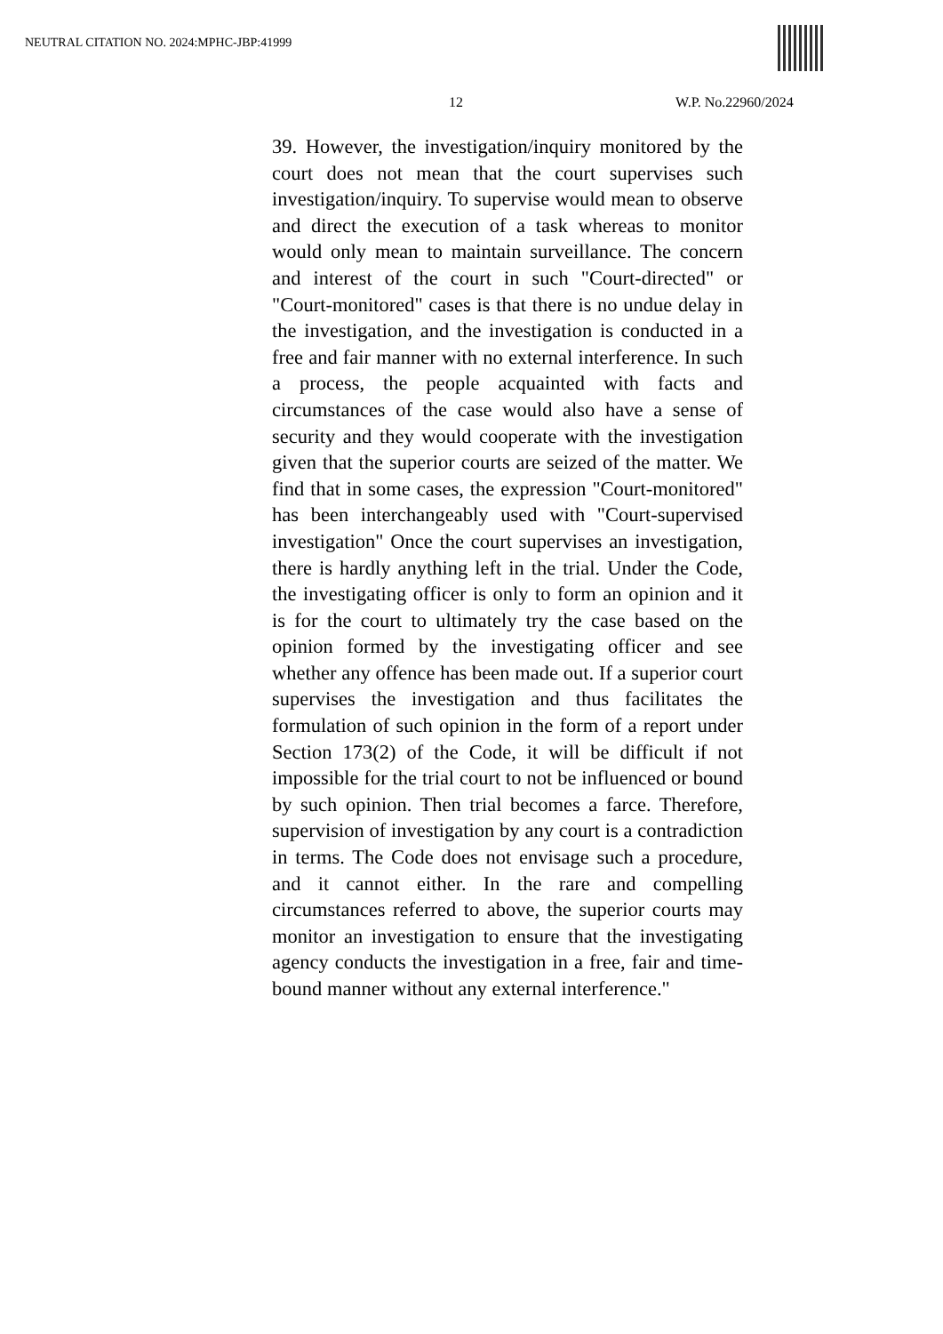NEUTRAL CITATION NO. 2024:MPHC-JBP:41999
12 W.P. No.22960/2024
39. However, the investigation/inquiry monitored by the court does not mean that the court supervises such investigation/inquiry. To supervise would mean to observe and direct the execution of a task whereas to monitor would only mean to maintain surveillance. The concern and interest of the court in such "Court-directed" or "Court-monitored" cases is that there is no undue delay in the investigation, and the investigation is conducted in a free and fair manner with no external interference. In such a process, the people acquainted with facts and circumstances of the case would also have a sense of security and they would cooperate with the investigation given that the superior courts are seized of the matter. We find that in some cases, the expression "Court-monitored" has been interchangeably used with "Court-supervised investigation" Once the court supervises an investigation, there is hardly anything left in the trial. Under the Code, the investigating officer is only to form an opinion and it is for the court to ultimately try the case based on the opinion formed by the investigating officer and see whether any offence has been made out. If a superior court supervises the investigation and thus facilitates the formulation of such opinion in the form of a report under Section 173(2) of the Code, it will be difficult if not impossible for the trial court to not be influenced or bound by such opinion. Then trial becomes a farce. Therefore, supervision of investigation by any court is a contradiction in terms. The Code does not envisage such a procedure, and it cannot either. In the rare and compelling circumstances referred to above, the superior courts may monitor an investigation to ensure that the investigating agency conducts the investigation in a free, fair and time-bound manner without any external interference."